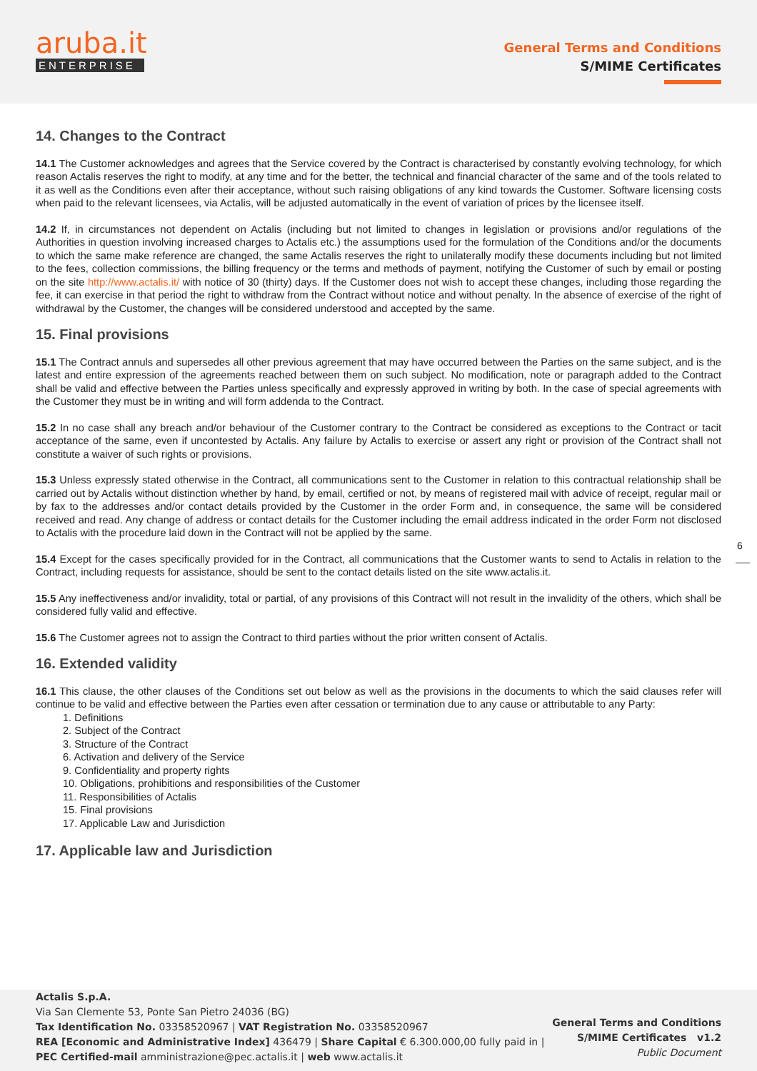aruba.it
ENTERPRISE
General Terms and Conditions
S/MIME Certificates
14. Changes to the Contract
14.1 The Customer acknowledges and agrees that the Service covered by the Contract is characterised by constantly evolving technology, for which reason Actalis reserves the right to modify, at any time and for the better, the technical and financial character of the same and of the tools related to it as well as the Conditions even after their acceptance, without such raising obligations of any kind towards the Customer. Software licensing costs when paid to the relevant licensees, via Actalis, will be adjusted automatically in the event of variation of prices by the licensee itself.
14.2 If, in circumstances not dependent on Actalis (including but not limited to changes in legislation or provisions and/or regulations of the Authorities in question involving increased charges to Actalis etc.) the assumptions used for the formulation of the Conditions and/or the documents to which the same make reference are changed, the same Actalis reserves the right to unilaterally modify these documents including but not limited to the fees, collection commissions, the billing frequency or the terms and methods of payment, notifying the Customer of such by email or posting on the site http://www.actalis.it/ with notice of 30 (thirty) days. If the Customer does not wish to accept these changes, including those regarding the fee, it can exercise in that period the right to withdraw from the Contract without notice and without penalty. In the absence of exercise of the right of withdrawal by the Customer, the changes will be considered understood and accepted by the same.
15. Final provisions
15.1 The Contract annuls and supersedes all other previous agreement that may have occurred between the Parties on the same subject, and is the latest and entire expression of the agreements reached between them on such subject. No modification, note or paragraph added to the Contract shall be valid and effective between the Parties unless specifically and expressly approved in writing by both. In the case of special agreements with the Customer they must be in writing and will form addenda to the Contract.
15.2 In no case shall any breach and/or behaviour of the Customer contrary to the Contract be considered as exceptions to the Contract or tacit acceptance of the same, even if uncontested by Actalis. Any failure by Actalis to exercise or assert any right or provision of the Contract shall not constitute a waiver of such rights or provisions.
15.3 Unless expressly stated otherwise in the Contract, all communications sent to the Customer in relation to this contractual relationship shall be carried out by Actalis without distinction whether by hand, by email, certified or not, by means of registered mail with advice of receipt, regular mail or by fax to the addresses and/or contact details provided by the Customer in the order Form and, in consequence, the same will be considered received and read. Any change of address or contact details for the Customer including the email address indicated in the order Form not disclosed to Actalis with the procedure laid down in the Contract will not be applied by the same.
15.4 Except for the cases specifically provided for in the Contract, all communications that the Customer wants to send to Actalis in relation to the Contract, including requests for assistance, should be sent to the contact details listed on the site www.actalis.it.
15.5 Any ineffectiveness and/or invalidity, total or partial, of any provisions of this Contract will not result in the invalidity of the others, which shall be considered fully valid and effective.
15.6 The Customer agrees not to assign the Contract to third parties without the prior written consent of Actalis.
16. Extended validity
16.1 This clause, the other clauses of the Conditions set out below as well as the provisions in the documents to which the said clauses refer will continue to be valid and effective between the Parties even after cessation or termination due to any cause or attributable to any Party:
1. Definitions
2. Subject of the Contract
3. Structure of the Contract
6. Activation and delivery of the Service
9. Confidentiality and property rights
10. Obligations, prohibitions and responsibilities of the Customer
11. Responsibilities of Actalis
15. Final provisions
17. Applicable Law and Jurisdiction
17. Applicable law and Jurisdiction
6
Actalis S.p.A.
Via San Clemente 53, Ponte San Pietro 24036 (BG)
Tax Identification No. 03358520967 | VAT Registration No. 03358520967
REA [Economic and Administrative Index] 436479 | Share Capital € 6.300.000,00 fully paid in |
PEC Certified-mail amministrazione@pec.actalis.it | web www.actalis.it
General Terms and Conditions
S/MIME Certificates v1.2
Public Document